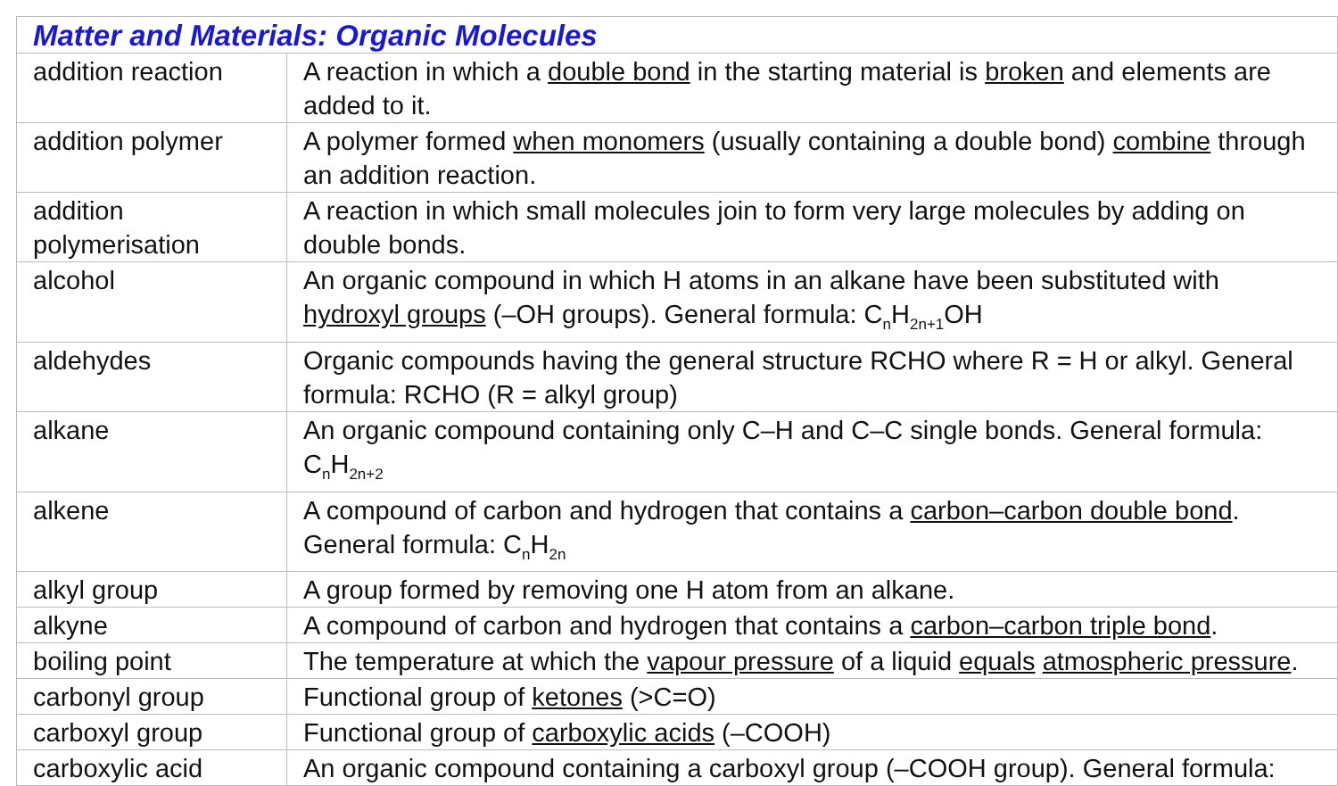| Matter and Materials: Organic Molecules | |
| addition reaction | A reaction in which a double bond in the starting material is broken and elements are added to it. |
| addition polymer | A polymer formed when monomers (usually containing a double bond) combine through an addition reaction. |
| addition polymerisation | A reaction in which small molecules join to form very large molecules by adding on double bonds. |
| alcohol | An organic compound in which H atoms in an alkane have been substituted with hydroxyl groups (–OH groups). General formula: C<sub>n</sub>H<sub>2n+1</sub>OH |
| aldehydes | Organic compounds having the general structure RCHO where R = H or alkyl. General formula: RCHO (R = alkyl group) |
| alkane | An organic compound containing only C–H and C–C single bonds. General formula: C<sub>n</sub>H<sub>2n+2</sub> |
| alkene | A compound of carbon and hydrogen that contains a carbon–carbon double bond . General formula: C<sub>n</sub>H<sub>2n</sub> |
| alkyl group | A group formed by removing one H atom from an alkane. |
| alkyne | A compound of carbon and hydrogen that contains a carbon–carbon triple bond . |
| boiling point | The temperature at which the vapour pressure of a liquid equals atmospheric pressure . |
| carbonyl group | Functional group of ketones (>C=O) |
| carboxyl group | Functional group of carboxylic acids (–COOH) |
| carboxylic acid | An organic compound containing a carboxyl group (–COOH group). General formula: |